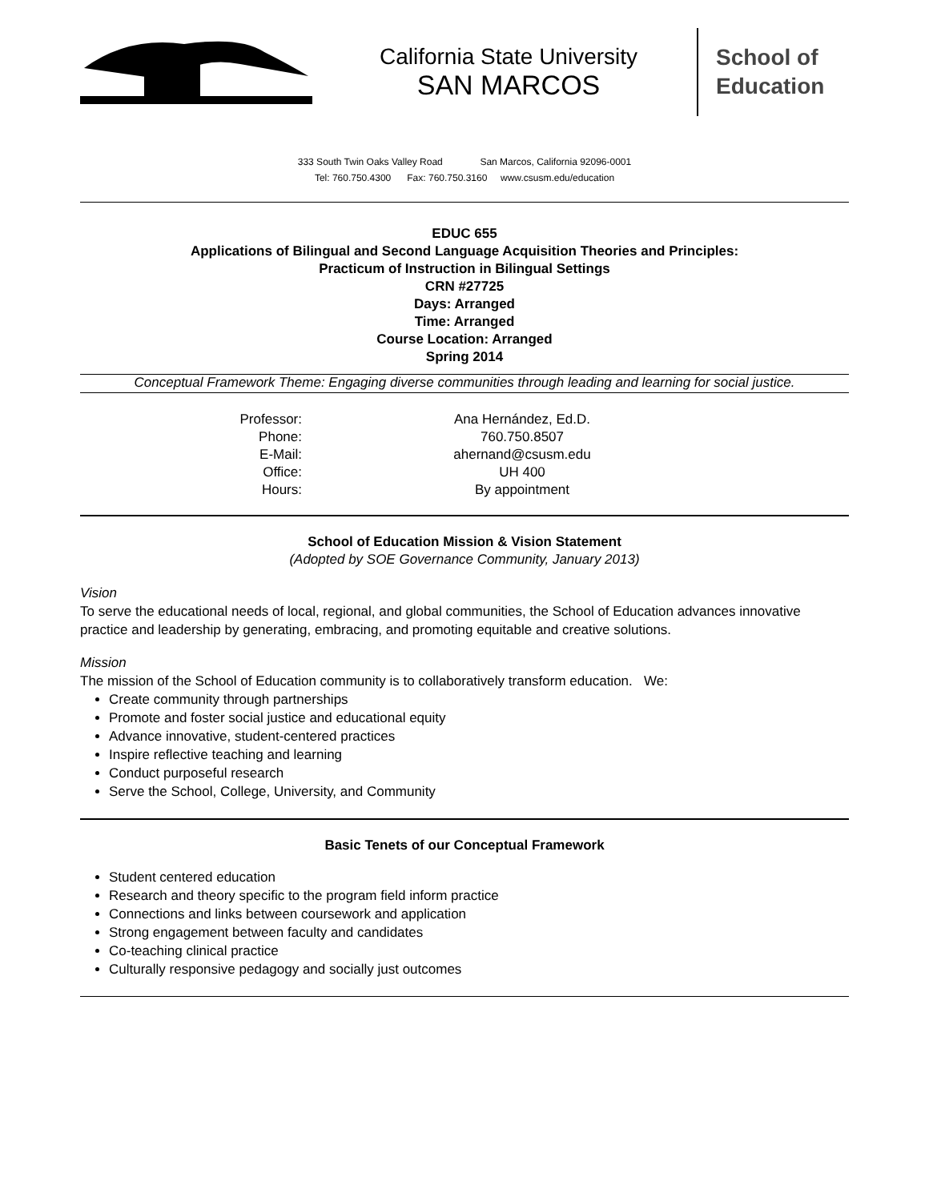California State University
SAN MARCOS
School of
Education
333 South Twin Oaks Valley Road San Marcos, California 92096-0001
Tel: 760.750.4300 Fax: 760.750.3160 www.csusm.edu/education
EDUC 655
Applications of Bilingual and Second Language Acquisition Theories and Principles:
Practicum of Instruction in Bilingual Settings
CRN #27725
Days: Arranged
Time: Arranged
Course Location: Arranged
Spring 2014
Conceptual Framework Theme: Engaging diverse communities through leading and learning for social justice.
Professor:
Ana Hernández, Ed.D.
Phone:
760.750.8507
E-Mail:
ahernand@csusm.edu
Office:
UH 400
Hours:
By appointment
School of Education Mission & Vision Statement
(Adopted by SOE Governance Community, January 2013)
Vision
To serve the educational needs of local, regional, and global communities, the School of Education advances innovative practice and leadership by generating, embracing, and promoting equitable and creative solutions.
Mission
The mission of the School of Education community is to collaboratively transform education. We:
Create community through partnerships
Promote and foster social justice and educational equity
Advance innovative, student-centered practices
Inspire reflective teaching and learning
Conduct purposeful research
Serve the School, College, University, and Community
Basic Tenets of our Conceptual Framework
Student centered education
Research and theory specific to the program field inform practice
Connections and links between coursework and application
Strong engagement between faculty and candidates
Co-teaching clinical practice
Culturally responsive pedagogy and socially just outcomes